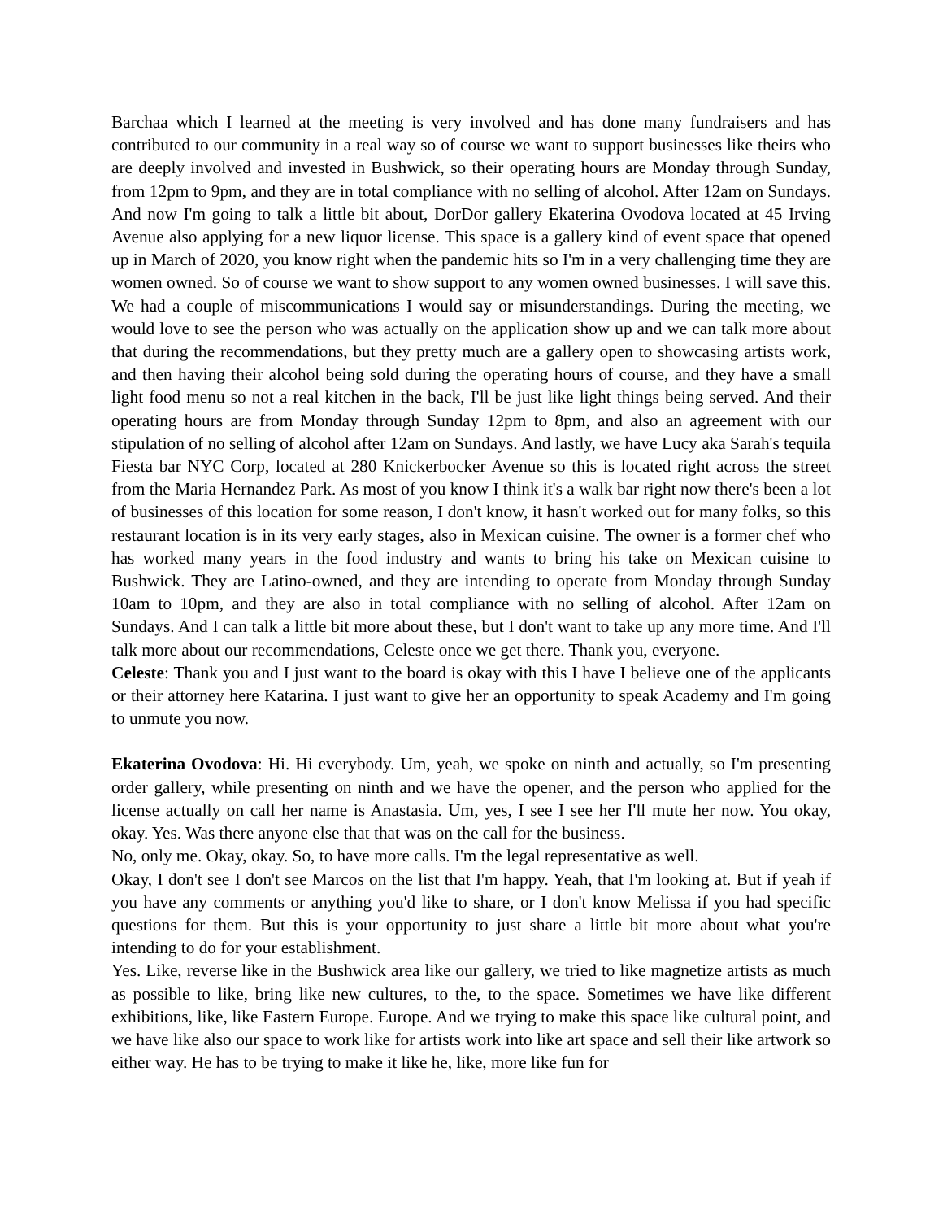Barchaa which I learned at the meeting is very involved and has done many fundraisers and has contributed to our community in a real way so of course we want to support businesses like theirs who are deeply involved and invested in Bushwick, so their operating hours are Monday through Sunday, from 12pm to 9pm, and they are in total compliance with no selling of alcohol. After 12am on Sundays. And now I'm going to talk a little bit about, DorDor gallery Ekaterina Ovodova located at 45 Irving Avenue also applying for a new liquor license. This space is a gallery kind of event space that opened up in March of 2020, you know right when the pandemic hits so I'm in a very challenging time they are women owned. So of course we want to show support to any women owned businesses. I will save this. We had a couple of miscommunications I would say or misunderstandings. During the meeting, we would love to see the person who was actually on the application show up and we can talk more about that during the recommendations, but they pretty much are a gallery open to showcasing artists work, and then having their alcohol being sold during the operating hours of course, and they have a small light food menu so not a real kitchen in the back, I'll be just like light things being served. And their operating hours are from Monday through Sunday 12pm to 8pm, and also an agreement with our stipulation of no selling of alcohol after 12am on Sundays. And lastly, we have Lucy aka Sarah's tequila Fiesta bar NYC Corp, located at 280 Knickerbocker Avenue so this is located right across the street from the Maria Hernandez Park. As most of you know I think it's a walk bar right now there's been a lot of businesses of this location for some reason, I don't know, it hasn't worked out for many folks, so this restaurant location is in its very early stages, also in Mexican cuisine. The owner is a former chef who has worked many years in the food industry and wants to bring his take on Mexican cuisine to Bushwick. They are Latino-owned, and they are intending to operate from Monday through Sunday 10am to 10pm, and they are also in total compliance with no selling of alcohol. After 12am on Sundays. And I can talk a little bit more about these, but I don't want to take up any more time. And I'll talk more about our recommendations, Celeste once we get there. Thank you, everyone.
Celeste: Thank you and I just want to the board is okay with this I have I believe one of the applicants or their attorney here Katarina. I just want to give her an opportunity to speak Academy and I'm going to unmute you now.
Ekaterina Ovodova: Hi. Hi everybody. Um, yeah, we spoke on ninth and actually, so I'm presenting order gallery, while presenting on ninth and we have the opener, and the person who applied for the license actually on call her name is Anastasia. Um, yes, I see I see her I'll mute her now. You okay, okay. Yes. Was there anyone else that that was on the call for the business.
No, only me. Okay, okay. So, to have more calls. I'm the legal representative as well.
Okay, I don't see I don't see Marcos on the list that I'm happy. Yeah, that I'm looking at. But if yeah if you have any comments or anything you'd like to share, or I don't know Melissa if you had specific questions for them. But this is your opportunity to just share a little bit more about what you're intending to do for your establishment.
Yes. Like, reverse like in the Bushwick area like our gallery, we tried to like magnetize artists as much as possible to like, bring like new cultures, to the, to the space. Sometimes we have like different exhibitions, like, like Eastern Europe. Europe. And we trying to make this space like cultural point, and we have like also our space to work like for artists work into like art space and sell their like artwork so either way. He has to be trying to make it like he, like, more like fun for